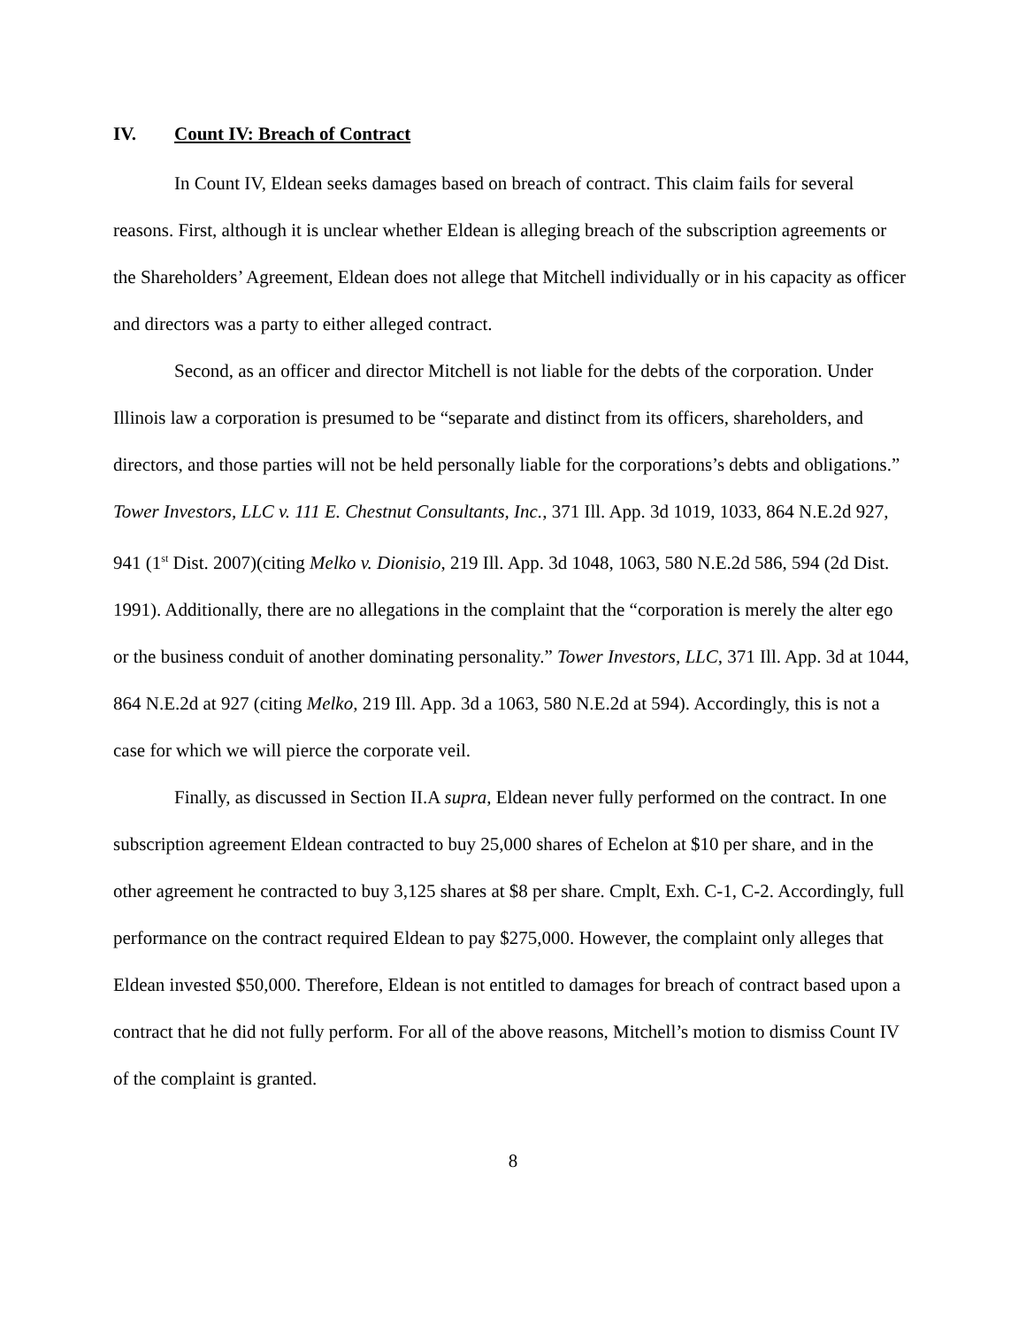IV. Count IV: Breach of Contract
In Count IV, Eldean seeks damages based on breach of contract. This claim fails for several reasons. First, although it is unclear whether Eldean is alleging breach of the subscription agreements or the Shareholders’ Agreement, Eldean does not allege that Mitchell individually or in his capacity as officer and directors was a party to either alleged contract.
Second, as an officer and director Mitchell is not liable for the debts of the corporation. Under Illinois law a corporation is presumed to be “separate and distinct from its officers, shareholders, and directors, and those parties will not be held personally liable for the corporations’s debts and obligations.” Tower Investors, LLC v. 111 E. Chestnut Consultants, Inc., 371 Ill. App. 3d 1019, 1033, 864 N.E.2d 927, 941 (1<sup>st</sup> Dist. 2007)(citing Melko v. Dionisio, 219 Ill. App. 3d 1048, 1063, 580 N.E.2d 586, 594 (2d Dist. 1991). Additionally, there are no allegations in the complaint that the “corporation is merely the alter ego or the business conduit of another dominating personality.” Tower Investors, LLC, 371 Ill. App. 3d at 1044, 864 N.E.2d at 927 (citing Melko, 219 Ill. App. 3d a 1063, 580 N.E.2d at 594). Accordingly, this is not a case for which we will pierce the corporate veil.
Finally, as discussed in Section II.A supra, Eldean never fully performed on the contract. In one subscription agreement Eldean contracted to buy 25,000 shares of Echelon at $10 per share, and in the other agreement he contracted to buy 3,125 shares at $8 per share. Cmplt, Exh. C-1, C-2. Accordingly, full performance on the contract required Eldean to pay $275,000. However, the complaint only alleges that Eldean invested $50,000. Therefore, Eldean is not entitled to damages for breach of contract based upon a contract that he did not fully perform. For all of the above reasons, Mitchell’s motion to dismiss Count IV of the complaint is granted.
8